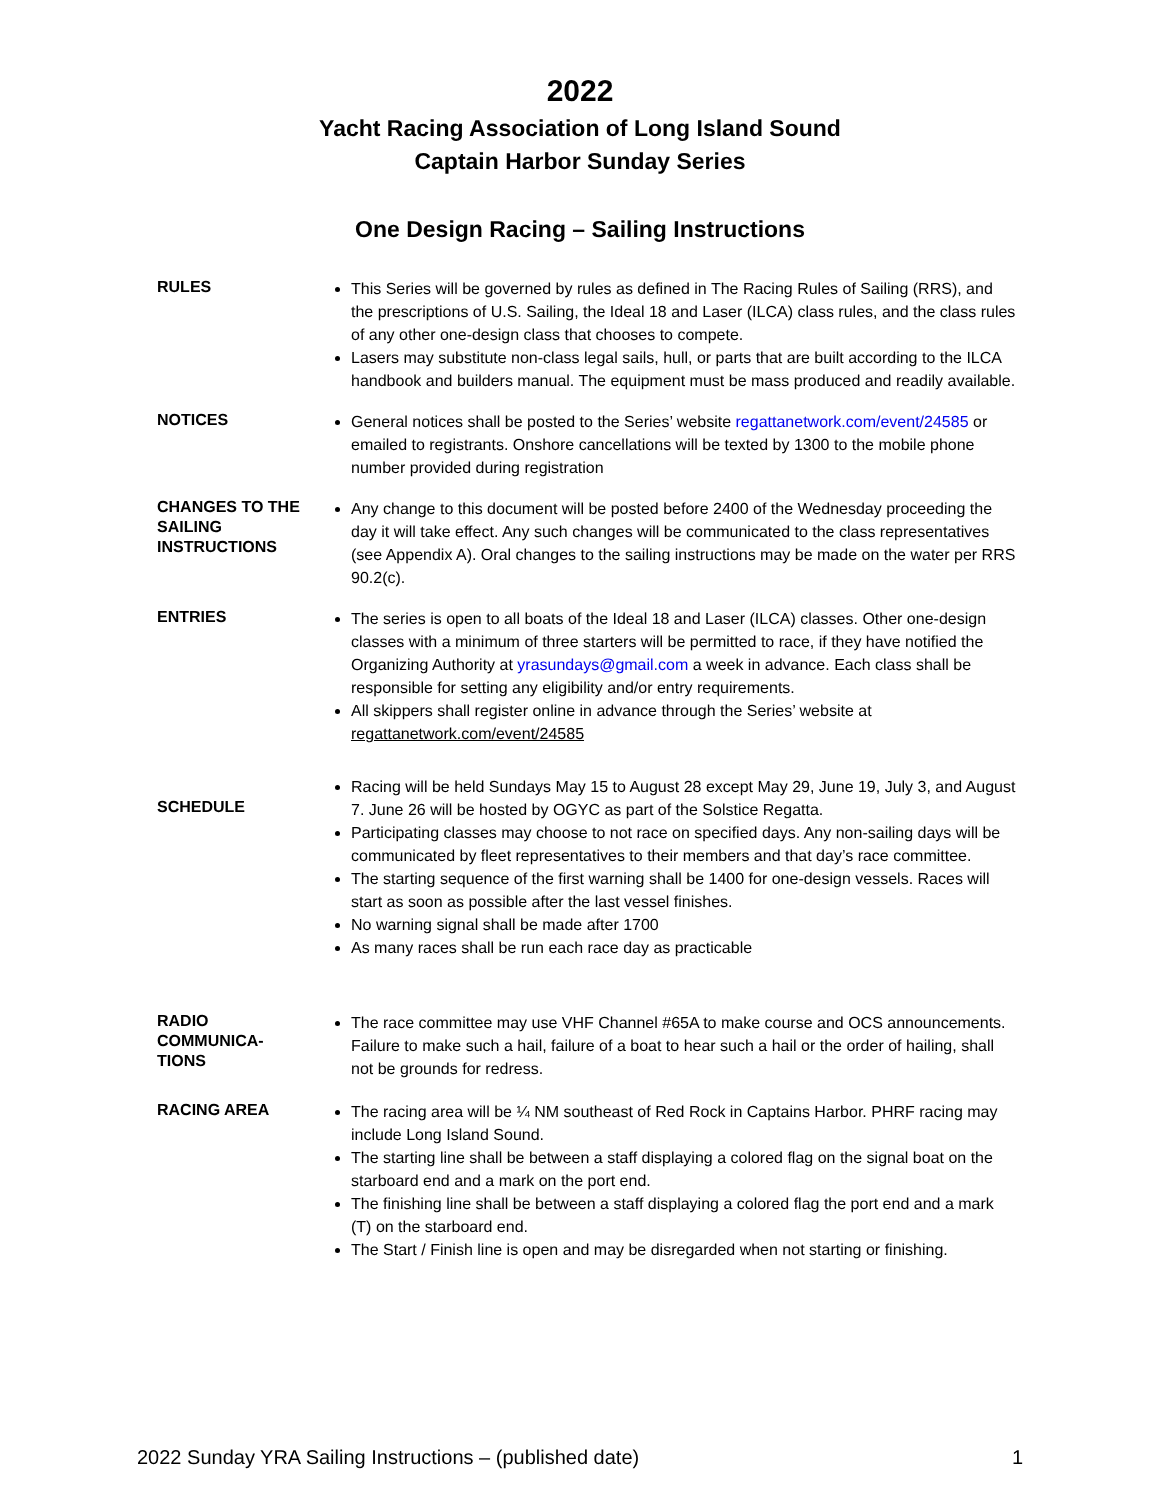2022
Yacht Racing Association of Long Island Sound
Captain Harbor Sunday Series
One Design Racing – Sailing Instructions
RULES
This Series will be governed by rules as defined in The Racing Rules of Sailing (RRS), and the prescriptions of U.S. Sailing, the Ideal 18 and Laser (ILCA) class rules, and the class rules of any other one-design class that chooses to compete.
Lasers may substitute non-class legal sails, hull, or parts that are built according to the ILCA handbook and builders manual. The equipment must be mass produced and readily available.
NOTICES
General notices shall be posted to the Series’ website regattanetwork.com/event/24585 or emailed to registrants. Onshore cancellations will be texted by 1300 to the mobile phone number provided during registration
CHANGES TO THE SAILING INSTRUCTIONS
Any change to this document will be posted before 2400 of the Wednesday proceeding the day it will take effect. Any such changes will be communicated to the class representatives (see Appendix A). Oral changes to the sailing instructions may be made on the water per RRS 90.2(c).
ENTRIES
The series is open to all boats of the Ideal 18 and Laser (ILCA) classes. Other one-design classes with a minimum of three starters will be permitted to race, if they have notified the Organizing Authority at yrasundays@gmail.com a week in advance. Each class shall be responsible for setting any eligibility and/or entry requirements.
All skippers shall register online in advance through the Series’ website at regattanetwork.com/event/24585
SCHEDULE
Racing will be held Sundays May 15 to August 28 except May 29, June 19, July 3, and August 7. June 26 will be hosted by OGYC as part of the Solstice Regatta.
Participating classes may choose to not race on specified days. Any non-sailing days will be communicated by fleet representatives to their members and that day’s race committee.
The starting sequence of the first warning shall be 1400 for one-design vessels. Races will start as soon as possible after the last vessel finishes.
No warning signal shall be made after 1700
As many races shall be run each race day as practicable
RADIO COMMUNICA-TIONS
The race committee may use VHF Channel #65A to make course and OCS announcements. Failure to make such a hail, failure of a boat to hear such a hail or the order of hailing, shall not be grounds for redress.
RACING AREA
The racing area will be ¼ NM southeast of Red Rock in Captains Harbor. PHRF racing may include Long Island Sound.
The starting line shall be between a staff displaying a colored flag on the signal boat on the starboard end and a mark on the port end.
The finishing line shall be between a staff displaying a colored flag the port end and a mark (T) on the starboard end.
The Start / Finish line is open and may be disregarded when not starting or finishing.
2022 Sunday YRA Sailing Instructions – (published date) 1